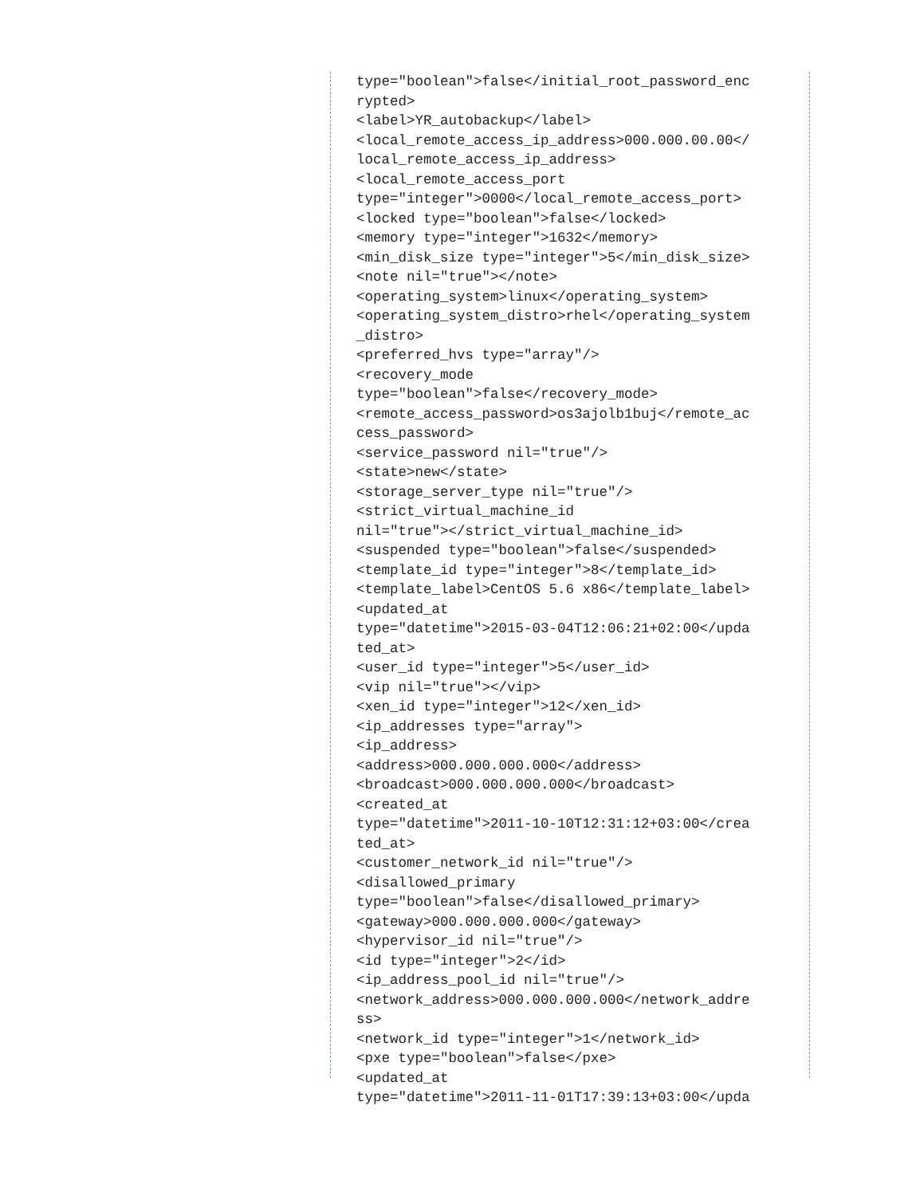type="boolean">false</initial_root_password_enc
rypted>
<label>YR_autobackup</label>
<local_remote_access_ip_address>000.000.00.00</
local_remote_access_ip_address>
<local_remote_access_port
type="integer">0000</local_remote_access_port>
<locked type="boolean">false</locked>
<memory type="integer">1632</memory>
<min_disk_size type="integer">5</min_disk_size>
<note nil="true"></note>
<operating_system>linux</operating_system>
<operating_system_distro>rhel</operating_system
_distro>
<preferred_hvs type="array"/>
<recovery_mode
type="boolean">false</recovery_mode>
<remote_access_password>os3ajolb1buj</remote_ac
cess_password>
<service_password nil="true"/>
<state>new</state>
<storage_server_type nil="true"/>
<strict_virtual_machine_id
nil="true"></strict_virtual_machine_id>
<suspended type="boolean">false</suspended>
<template_id type="integer">8</template_id>
<template_label>CentOS 5.6 x86</template_label>
<updated_at
type="datetime">2015-03-04T12:06:21+02:00</upda
ted_at>
<user_id type="integer">5</user_id>
<vip nil="true"></vip>
<xen_id type="integer">12</xen_id>
<ip_addresses type="array">
<ip_address>
<address>000.000.000.000</address>
<broadcast>000.000.000.000</broadcast>
<created_at
type="datetime">2011-10-10T12:31:12+03:00</crea
ted_at>
<customer_network_id nil="true"/>
<disallowed_primary
type="boolean">false</disallowed_primary>
<gateway>000.000.000.000</gateway>
<hypervisor_id nil="true"/>
<id type="integer">2</id>
<ip_address_pool_id nil="true"/>
<network_address>000.000.000.000</network_addre
ss>
<network_id type="integer">1</network_id>
<pxe type="boolean">false</pxe>
<updated_at
type="datetime">2011-11-01T17:39:13+03:00</upda